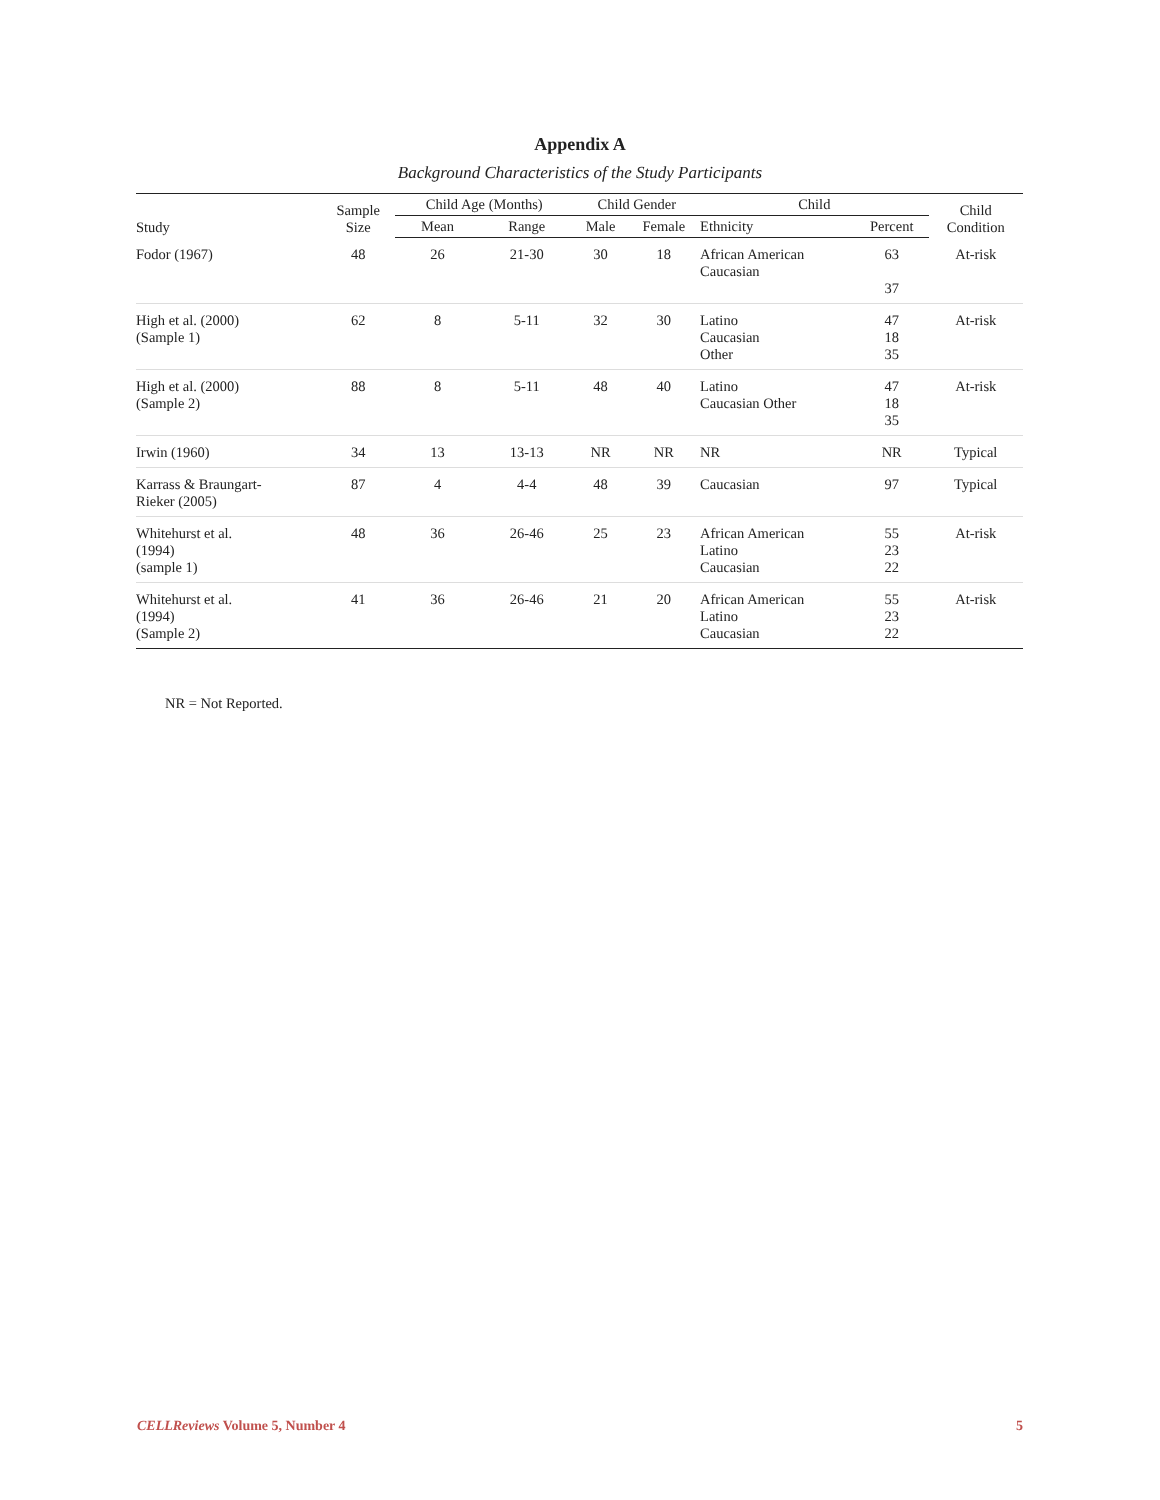Appendix A
Background Characteristics of the Study Participants
| Study | Sample Size | Child Age (Months) | | Child Gender | | Child | | Child Condition |
| --- | --- | --- | --- | --- | --- | --- | --- | --- |
| | | Mean | Range | Male | Female | Ethnicity | Percent | |
| Fodor (1967) | 48 | 26 | 21-30 | 30 | 18 | African American Caucasian | 63 37 | At-risk |
| High et al. (2000) (Sample 1) | 62 | 8 | 5-11 | 32 | 30 | Latino Caucasian Other | 47 18 35 | At-risk |
| High et al. (2000) (Sample 2) | 88 | 8 | 5-11 | 48 | 40 | Latino Caucasian Other | 47 18 35 | At-risk |
| Irwin (1960) | 34 | 13 | 13-13 | NR | NR | NR | NR | Typical |
| Karrass & Braungart- Rieker (2005) | 87 | 4 | 4-4 | 48 | 39 | Caucasian | 97 | Typical |
| Whitehurst et al. (1994) (sample 1) | 48 | 36 | 26-46 | 25 | 23 | African American Latino Caucasian | 55 23 22 | At-risk |
| Whitehurst et al. (1994) (Sample 2) | 41 | 36 | 26-46 | 21 | 20 | African American Latino Caucasian | 55 23 22 | At-risk |
NR = Not Reported.
CELLReviews Volume 5, Number 4 5